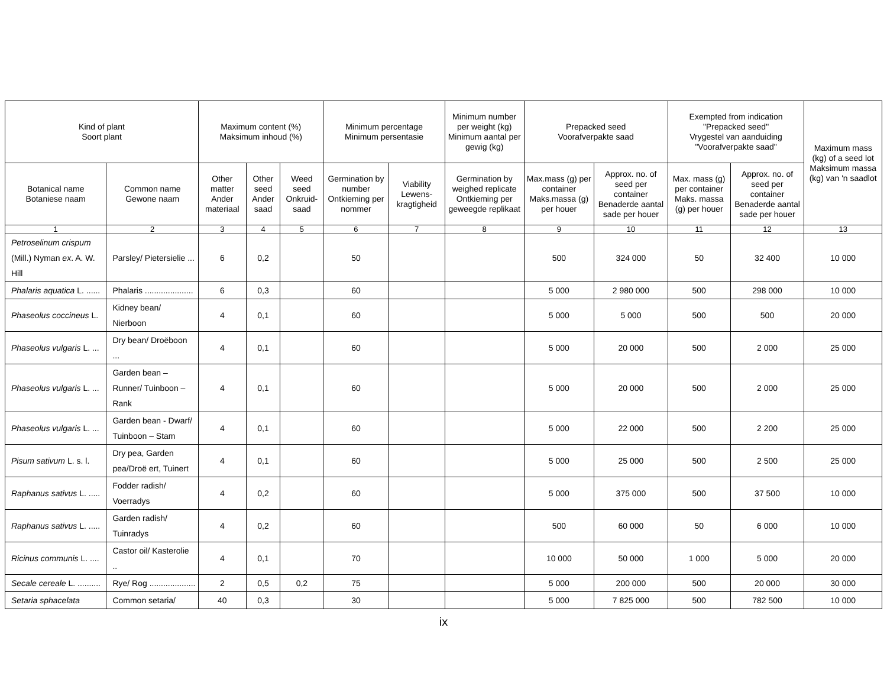| Kind of plant Soort plant | | Maximum content (%) Maksimum inhoud (%) | | | Minimum percentage Minimum persentasie | | Minimum number per weight (kg) Minimum aantal per gewig (kg) | Prepacked seed Voorafverpakte saad | | Exempted from indication "Prepacked seed" Vrygestel van aanduiding "Voorafverpakte saad" | | Maximum mass (kg) of a seed lot Maksimum massa (kg) van 'n saadlot |
| --- | --- | --- | --- | --- | --- | --- | --- | --- | --- | --- | --- | --- |
| Botanical name Botaniese naam | Common name Gewone naam | Other matter Ander materiaal | Other seed Ander saad | Weed seed Onkruid-saad | Germination by number Ontkieming per nommer | Viability Lewens-kragtigheid | Germination by weighed replicate Ontkieming per geweegde replikaat | Max.mass (g) per container Maks.massa (g) per houer | Approx. no. of seed per container Benaderde aantal sade per houer | Max. mass (g) per container Maks. massa (g) per houer | Approx. no. of seed per container Benaderde aantal sade per houer | |
| 1 | 2 | 3 | 4 | 5 | 6 | 7 | 8 | 9 | 10 | 11 | 12 | 13 |
| Petroselinum crispum (Mill.) Nyman ex . A. W. Hill | Parsley/ Pietersielie ... | 6 | 0,2 | | 50 | | | 500 | 324 000 | 50 | 32 400 | 10 000 |
| Phalaris aquatica L. ...... | Phalaris ..................... | 6 | 0,3 | | 60 | | | 5 000 | 2 980 000 | 500 | 298 000 | 10 000 |
| Phaseolus coccineus L. | Kidney bean/ Nierboon | 4 | 0,1 | | 60 | | | 5 000 | 5 000 | 500 | 500 | 20 000 |
| Phaseolus vulgaris L. ... | Dry bean/ Droëboon ... | 4 | 0,1 | | 60 | | | 5 000 | 20 000 | 500 | 2 000 | 25 000 |
| Phaseolus vulgaris L. ... | Garden bean – Runner/ Tuinboon – Rank | 4 | 0,1 | | 60 | | | 5 000 | 20 000 | 500 | 2 000 | 25 000 |
| Phaseolus vulgaris L. ... | Garden bean - Dwarf/ Tuinboon – Stam | 4 | 0,1 | | 60 | | | 5 000 | 22 000 | 500 | 2 200 | 25 000 |
| Pisum sativum L. s. l. | Dry pea, Garden pea/Droë ert, Tuinert | 4 | 0,1 | | 60 | | | 5 000 | 25 000 | 500 | 2 500 | 25 000 |
| Raphanus sativus L. ..... | Fodder radish/ Voerradys | 4 | 0,2 | | 60 | | | 5 000 | 375 000 | 500 | 37 500 | 10 000 |
| Raphanus sativus L. ..... | Garden radish/ Tuinradys | 4 | 0,2 | | 60 | | | 500 | 60 000 | 50 | 6 000 | 10 000 |
| Ricinus communis L. .... | Castor oil/ Kasterolie .. | 4 | 0,1 | | 70 | | | 10 000 | 50 000 | 1 000 | 5 000 | 20 000 |
| Secale cereale L. .......... | Rye/ Rog .................... | 2 | 0,5 | 0,2 | 75 | | | 5 000 | 200 000 | 500 | 20 000 | 30 000 |
| Setaria sphacelata | Common setaria/ | 40 | 0,3 | | 30 | | | 5 000 | 7 825 000 | 500 | 782 500 | 10 000 |
ix